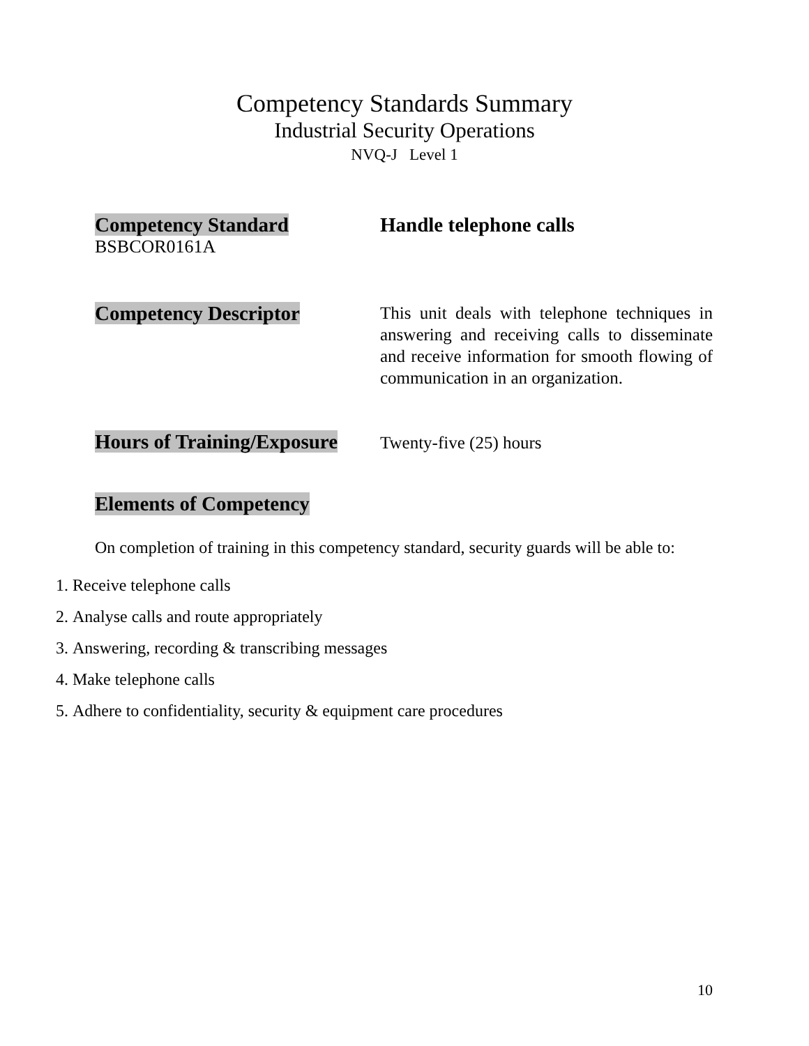Competency Standards Summary
Industrial Security Operations
NVQ-J Level 1
Competency Standard
BSBCOR0161A
Handle telephone calls
Competency Descriptor
This unit deals with telephone techniques in answering and receiving calls to disseminate and receive information for smooth flowing of communication in an organization.
Hours of Training/Exposure
Twenty-five (25) hours
Elements of Competency
On completion of training in this competency standard, security guards will be able to:
1. Receive telephone calls
2. Analyse calls and route appropriately
3. Answering, recording & transcribing messages
4. Make telephone calls
5. Adhere to confidentiality, security & equipment care procedures
10